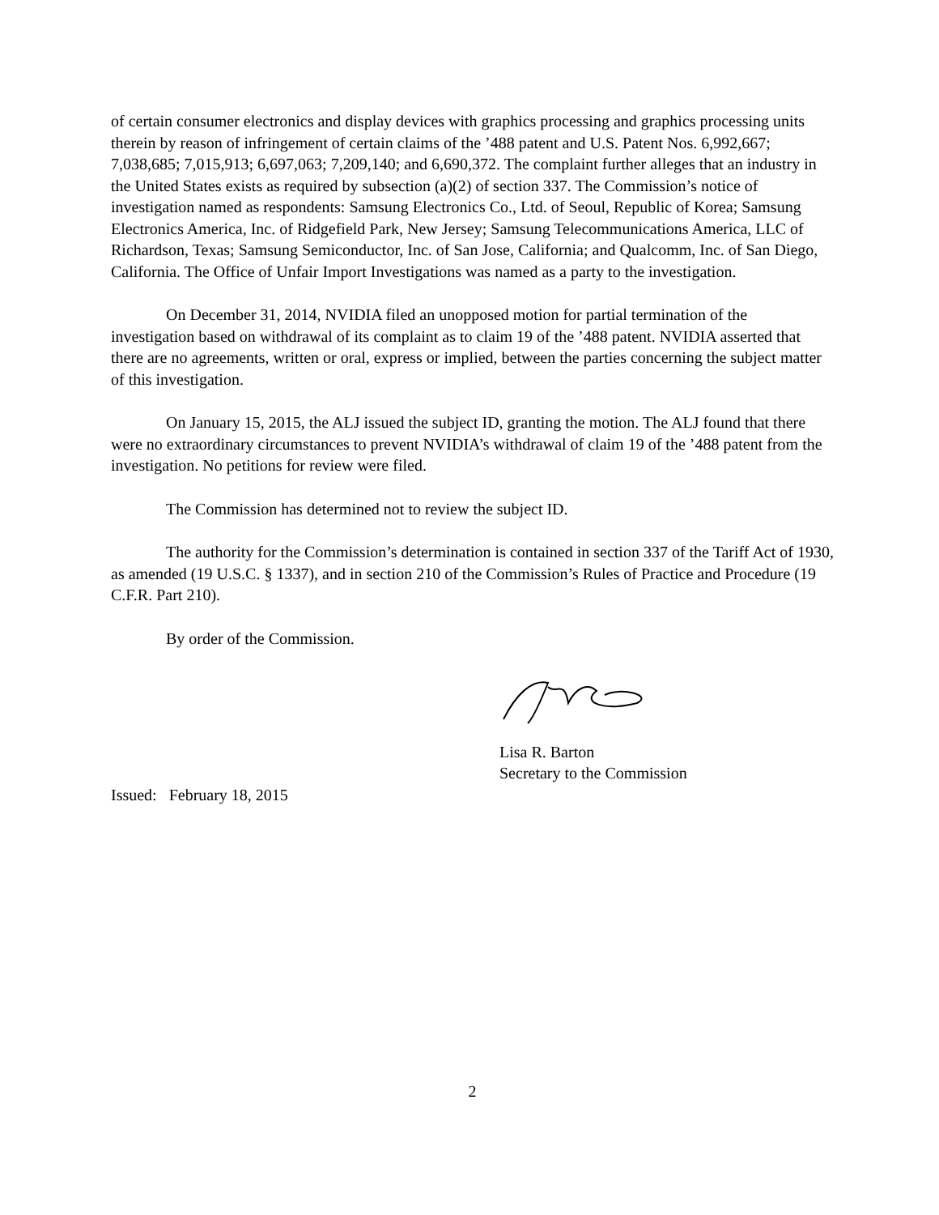of certain consumer electronics and display devices with graphics processing and graphics processing units therein by reason of infringement of certain claims of the ’488 patent and U.S. Patent Nos. 6,992,667; 7,038,685; 7,015,913; 6,697,063; 7,209,140; and 6,690,372. The complaint further alleges that an industry in the United States exists as required by subsection (a)(2) of section 337. The Commission’s notice of investigation named as respondents: Samsung Electronics Co., Ltd. of Seoul, Republic of Korea; Samsung Electronics America, Inc. of Ridgefield Park, New Jersey; Samsung Telecommunications America, LLC of Richardson, Texas; Samsung Semiconductor, Inc. of San Jose, California; and Qualcomm, Inc. of San Diego, California. The Office of Unfair Import Investigations was named as a party to the investigation.
On December 31, 2014, NVIDIA filed an unopposed motion for partial termination of the investigation based on withdrawal of its complaint as to claim 19 of the ’488 patent. NVIDIA asserted that there are no agreements, written or oral, express or implied, between the parties concerning the subject matter of this investigation.
On January 15, 2015, the ALJ issued the subject ID, granting the motion. The ALJ found that there were no extraordinary circumstances to prevent NVIDIA’s withdrawal of claim 19 of the ’488 patent from the investigation. No petitions for review were filed.
The Commission has determined not to review the subject ID.
The authority for the Commission’s determination is contained in section 337 of the Tariff Act of 1930, as amended (19 U.S.C. § 1337), and in section 210 of the Commission’s Rules of Practice and Procedure (19 C.F.R. Part 210).
By order of the Commission.
Lisa R. Barton
Secretary to the Commission
Issued: February 18, 2015
2